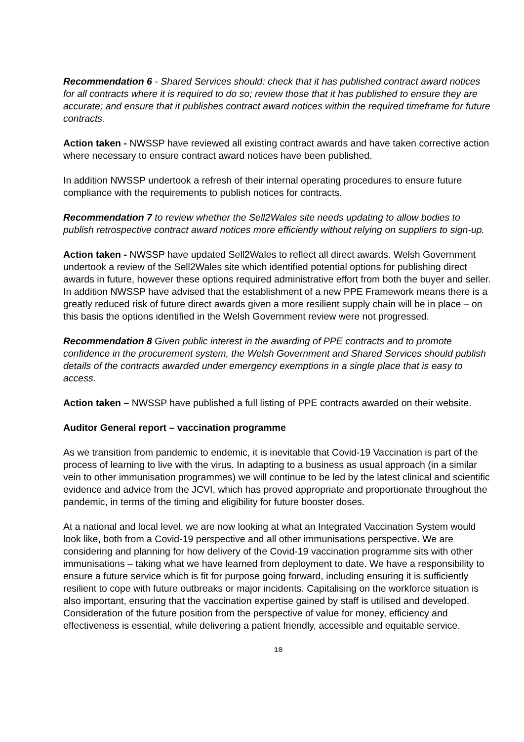Recommendation 6 - Shared Services should: check that it has published contract award notices for all contracts where it is required to do so; review those that it has published to ensure they are accurate; and ensure that it publishes contract award notices within the required timeframe for future contracts.
Action taken - NWSSP have reviewed all existing contract awards and have taken corrective action where necessary to ensure contract award notices have been published.
In addition NWSSP undertook a refresh of their internal operating procedures to ensure future compliance with the requirements to publish notices for contracts.
Recommendation 7 to review whether the Sell2Wales site needs updating to allow bodies to publish retrospective contract award notices more efficiently without relying on suppliers to sign-up.
Action taken - NWSSP have updated Sell2Wales to reflect all direct awards. Welsh Government undertook a review of the Sell2Wales site which identified potential options for publishing direct awards in future, however these options required administrative effort from both the buyer and seller. In addition NWSSP have advised that the establishment of a new PPE Framework means there is a greatly reduced risk of future direct awards given a more resilient supply chain will be in place – on this basis the options identified in the Welsh Government review were not progressed.
Recommendation 8 Given public interest in the awarding of PPE contracts and to promote confidence in the procurement system, the Welsh Government and Shared Services should publish details of the contracts awarded under emergency exemptions in a single place that is easy to access.
Action taken – NWSSP have published a full listing of PPE contracts awarded on their website.
Auditor General report – vaccination programme
As we transition from pandemic to endemic, it is inevitable that Covid-19 Vaccination is part of the process of learning to live with the virus. In adapting to a business as usual approach (in a similar vein to other immunisation programmes) we will continue to be led by the latest clinical and scientific evidence and advice from the JCVI, which has proved appropriate and proportionate throughout the pandemic, in terms of the timing and eligibility for future booster doses.
At a national and local level, we are now looking at what an Integrated Vaccination System would look like, both from a Covid-19 perspective and all other immunisations perspective. We are considering and planning for how delivery of the Covid-19 vaccination programme sits with other immunisations – taking what we have learned from deployment to date. We have a responsibility to ensure a future service which is fit for purpose going forward, including ensuring it is sufficiently resilient to cope with future outbreaks or major incidents. Capitalising on the workforce situation is also important, ensuring that the vaccination expertise gained by staff is utilised and developed. Consideration of the future position from the perspective of value for money, efficiency and effectiveness is essential, while delivering a patient friendly, accessible and equitable service.
10